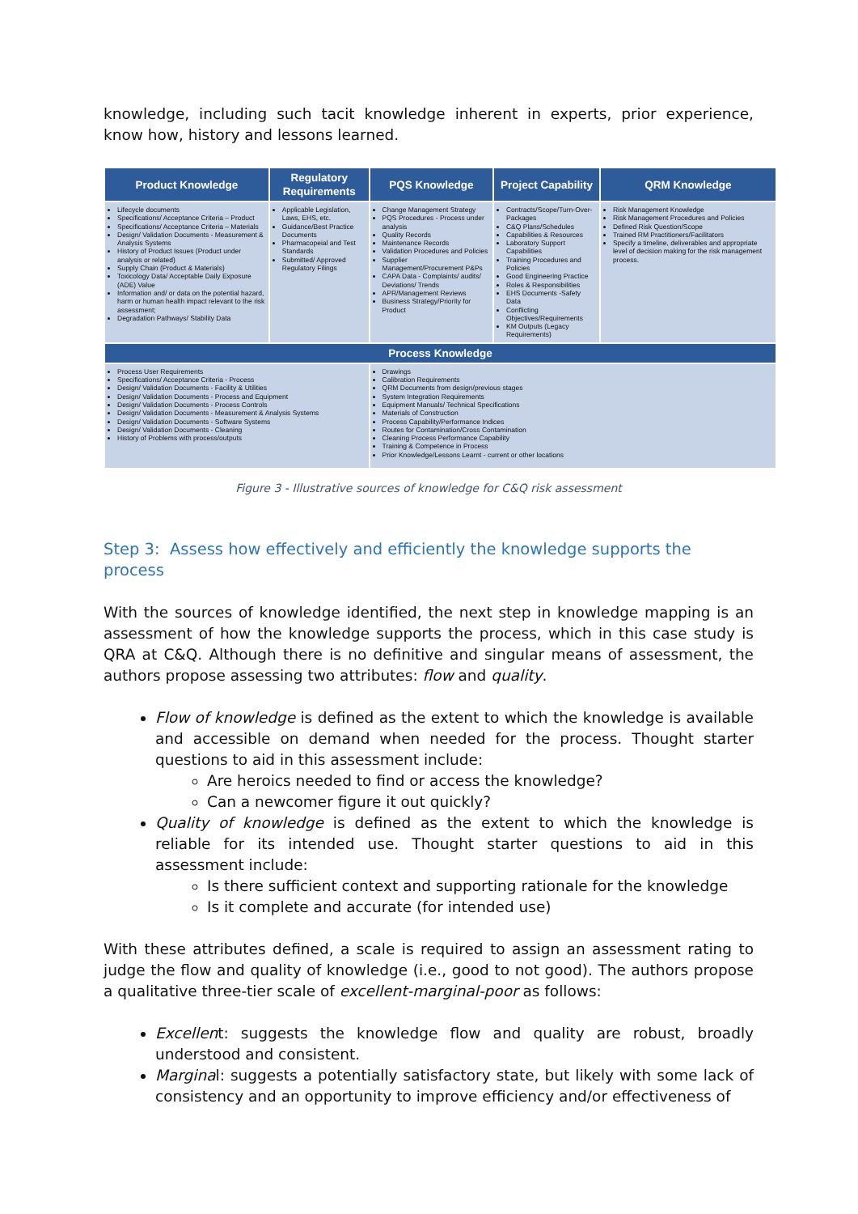knowledge, including such tacit knowledge inherent in experts, prior experience, know how, history and lessons learned.
| Product Knowledge | Regulatory Requirements | PQS Knowledge | Project Capability | QRM Knowledge |
| --- | --- | --- | --- | --- |
| Lifecycle documents Specifications/ Acceptance Criteria – Product Specifications/ Acceptance Criteria – Materials Design/ Validation Documents - Measurement & Analysis Systems History of Product Issues (Product under analysis or related) Supply Chain (Product & Materials) Toxicology Data/ Acceptable Daily Exposure (ADE) Value Information and/ or data on the potential hazard, harm or human health impact relevant to the risk assessment; Degradation Pathways/ Stability Data | Applicable Legislation, Laws, EHS, etc. Guidance/Best Practice Documents Pharmacopeial and Test Standards Submitted/ Approved Regulatory Filings | Change Management Strategy PQS Procedures - Process under analysis Quality Records Maintenance Records Validation Procedures and Policies Supplier Management/Procurement P&Ps CAPA Data - Complaints/ audits/ Deviations/ Trends APR/Management Reviews Business Strategy/Priority for Product | Contracts/Scope/Turn-Over-Packages C&Q Plans/Schedules Capabilities & Resources Laboratory Support Capabilities Training Procedures and Policies Good Engineering Practice Roles & Responsibilities EHS Documents -Safety Data Conflicting Objectives/Requirements KM Outputs (Legacy Requirements) | Risk Management Knowledge Risk Management Procedures and Policies Defined Risk Question/Scope Trained RM Practitioners/Facilitators Specify a timeline, deliverables and appropriate level of decision making for the risk management process. |
| Process Knowledge | | | | |
| Process User Requirements Specifications/ Acceptance Criteria - Process Design/ Validation Documents - Facility & Utilities Design/ Validation Documents - Process and Equipment Design/ Validation Documents - Process Controls Design/ Validation Documents - Measurement & Analysis Systems Design/ Validation Documents - Software Systems Design/ Validation Documents - Cleaning History of Problems with process/outputs | Drawings Calibration Requirements QRM Documents from design/previous stages System Integration Requirements Equipment Manuals/ Technical Specifications Materials of Construction Process Capability/Performance Indices Routes for Contamination/Cross Contamination Cleaning Process Performance Capability Training & Competence in Process Prior Knowledge/Lessons Learnt - current or other locations | | | |
Figure 3 - Illustrative sources of knowledge for C&Q risk assessment
Step 3: Assess how effectively and efficiently the knowledge supports the process
With the sources of knowledge identified, the next step in knowledge mapping is an assessment of how the knowledge supports the process, which in this case study is QRA at C&Q. Although there is no definitive and singular means of assessment, the authors propose assessing two attributes: flow and quality.
Flow of knowledge is defined as the extent to which the knowledge is available and accessible on demand when needed for the process. Thought starter questions to aid in this assessment include:
Are heroics needed to find or access the knowledge?
Can a newcomer figure it out quickly?
Quality of knowledge is defined as the extent to which the knowledge is reliable for its intended use. Thought starter questions to aid in this assessment include:
Is there sufficient context and supporting rationale for the knowledge
Is it complete and accurate (for intended use)
With these attributes defined, a scale is required to assign an assessment rating to judge the flow and quality of knowledge (i.e., good to not good). The authors propose a qualitative three-tier scale of excellent-marginal-poor as follows:
Excellent: suggests the knowledge flow and quality are robust, broadly understood and consistent.
Marginal: suggests a potentially satisfactory state, but likely with some lack of consistency and an opportunity to improve efficiency and/or effectiveness of